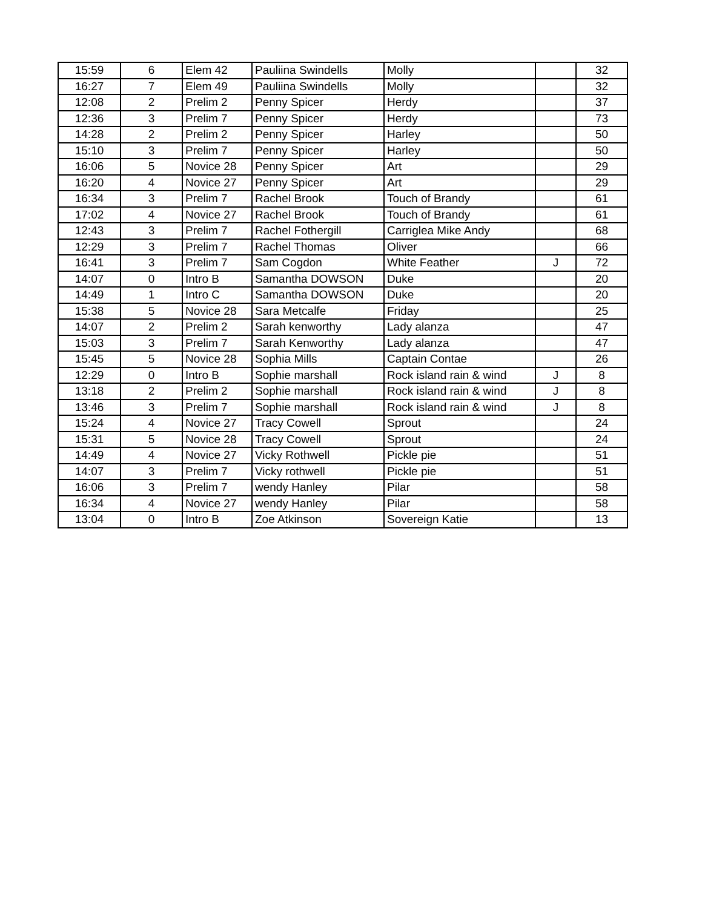| 15:59 | 6 | Elem 42 | Pauliina Swindells | Molly | | 32 |
| 16:27 | 7 | Elem 49 | Pauliina Swindells | Molly | | 32 |
| 12:08 | 2 | Prelim 2 | Penny Spicer | Herdy | | 37 |
| 12:36 | 3 | Prelim 7 | Penny Spicer | Herdy | | 73 |
| 14:28 | 2 | Prelim 2 | Penny Spicer | Harley | | 50 |
| 15:10 | 3 | Prelim 7 | Penny Spicer | Harley | | 50 |
| 16:06 | 5 | Novice 28 | Penny Spicer | Art | | 29 |
| 16:20 | 4 | Novice 27 | Penny Spicer | Art | | 29 |
| 16:34 | 3 | Prelim 7 | Rachel Brook | Touch of Brandy | | 61 |
| 17:02 | 4 | Novice 27 | Rachel Brook | Touch of Brandy | | 61 |
| 12:43 | 3 | Prelim 7 | Rachel Fothergill | Carriglea Mike Andy | | 68 |
| 12:29 | 3 | Prelim 7 | Rachel Thomas | Oliver | | 66 |
| 16:41 | 3 | Prelim 7 | Sam Cogdon | White Feather | J | 72 |
| 14:07 | 0 | Intro B | Samantha DOWSON | Duke | | 20 |
| 14:49 | 1 | Intro C | Samantha DOWSON | Duke | | 20 |
| 15:38 | 5 | Novice 28 | Sara Metcalfe | Friday | | 25 |
| 14:07 | 2 | Prelim 2 | Sarah kenworthy | Lady alanza | | 47 |
| 15:03 | 3 | Prelim 7 | Sarah Kenworthy | Lady alanza | | 47 |
| 15:45 | 5 | Novice 28 | Sophia Mills | Captain Contae | | 26 |
| 12:29 | 0 | Intro B | Sophie marshall | Rock island rain & wind | J | 8 |
| 13:18 | 2 | Prelim 2 | Sophie marshall | Rock island rain & wind | J | 8 |
| 13:46 | 3 | Prelim 7 | Sophie marshall | Rock island rain & wind | J | 8 |
| 15:24 | 4 | Novice 27 | Tracy Cowell | Sprout | | 24 |
| 15:31 | 5 | Novice 28 | Tracy Cowell | Sprout | | 24 |
| 14:49 | 4 | Novice 27 | Vicky Rothwell | Pickle pie | | 51 |
| 14:07 | 3 | Prelim 7 | Vicky rothwell | Pickle pie | | 51 |
| 16:06 | 3 | Prelim 7 | wendy Hanley | Pilar | | 58 |
| 16:34 | 4 | Novice 27 | wendy Hanley | Pilar | | 58 |
| 13:04 | 0 | Intro B | Zoe Atkinson | Sovereign Katie | | 13 |